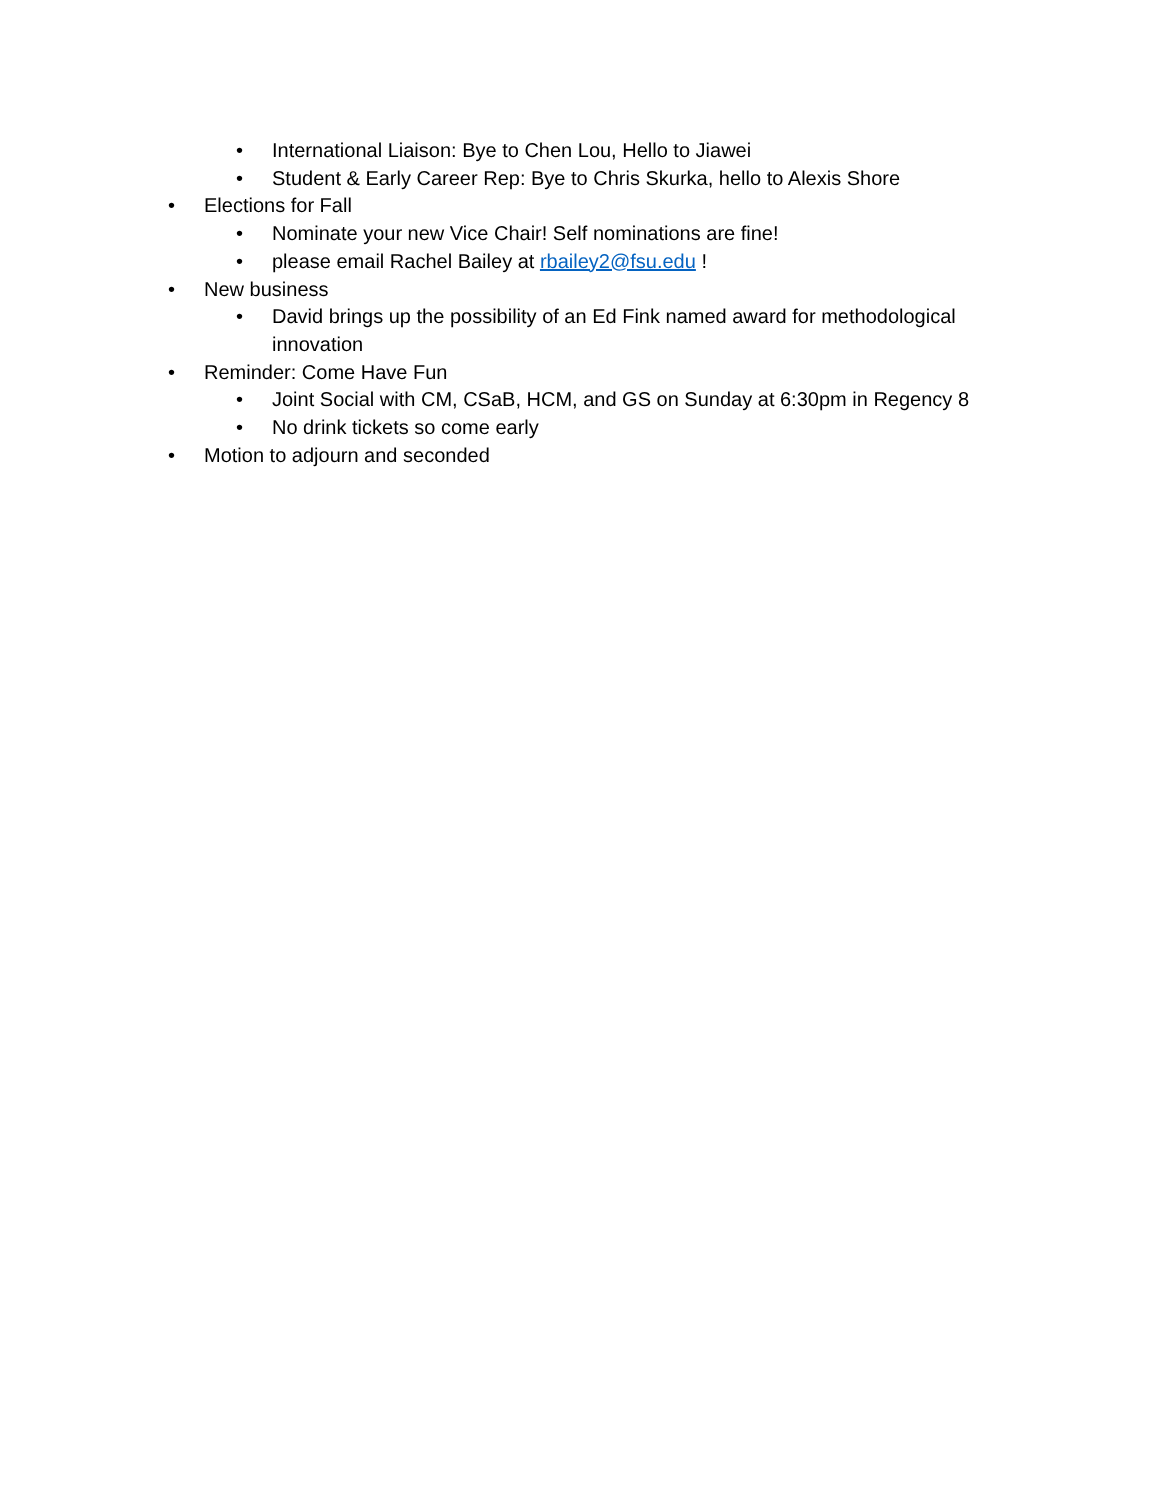• International Liaison: Bye to Chen Lou, Hello to Jiawei
• Student & Early Career Rep: Bye to Chris Skurka, hello to Alexis Shore
• Elections for Fall
• Nominate your new Vice Chair! Self nominations are fine!
• please email Rachel Bailey at rbailey2@fsu.edu !
• New business
• David brings up the possibility of an Ed Fink named award for methodological innovation
• Reminder: Come Have Fun
• Joint Social with CM, CSaB, HCM, and GS on Sunday at 6:30pm in Regency 8
• No drink tickets so come early
• Motion to adjourn and seconded